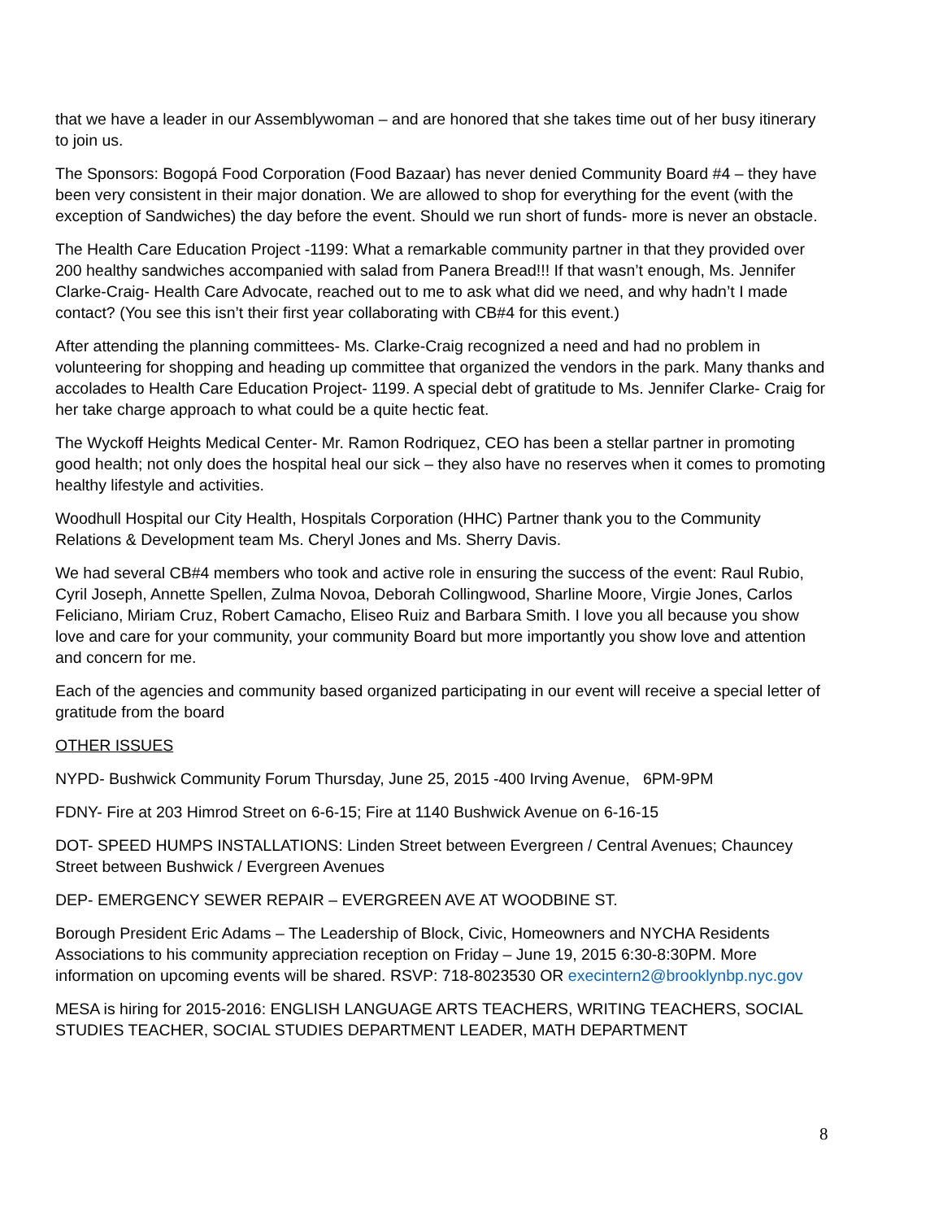that we have a leader in our Assemblywoman – and are honored that she takes time out of her busy itinerary to join us.
The Sponsors: Bogopá Food Corporation (Food Bazaar) has never denied Community Board #4 – they have been very consistent in their major donation. We are allowed to shop for everything for the event (with the exception of Sandwiches) the day before the event. Should we run short of funds- more is never an obstacle.
The Health Care Education Project -1199: What a remarkable community partner in that they provided over 200 healthy sandwiches accompanied with salad from Panera Bread!!! If that wasn’t enough, Ms. Jennifer Clarke-Craig- Health Care Advocate, reached out to me to ask what did we need, and why hadn’t I made contact? (You see this isn’t their first year collaborating with CB#4 for this event.)
After attending the planning committees- Ms. Clarke-Craig recognized a need and had no problem in volunteering for shopping and heading up committee that organized the vendors in the park. Many thanks and accolades to Health Care Education Project- 1199. A special debt of gratitude to Ms. Jennifer Clarke- Craig for her take charge approach to what could be a quite hectic feat.
The Wyckoff Heights Medical Center- Mr. Ramon Rodriquez, CEO has been a stellar partner in promoting good health; not only does the hospital heal our sick – they also have no reserves when it comes to promoting healthy lifestyle and activities.
Woodhull Hospital our City Health, Hospitals Corporation (HHC) Partner thank you to the Community Relations & Development team Ms. Cheryl Jones and Ms. Sherry Davis.
We had several CB#4 members who took and active role in ensuring the success of the event: Raul Rubio, Cyril Joseph, Annette Spellen, Zulma Novoa, Deborah Collingwood, Sharline Moore, Virgie Jones, Carlos Feliciano, Miriam Cruz, Robert Camacho, Eliseo Ruiz and Barbara Smith. I love you all because you show love and care for your community, your community Board but more importantly you show love and attention and concern for me.
Each of the agencies and community based organized participating in our event will receive a special letter of gratitude from the board
OTHER ISSUES
NYPD- Bushwick Community Forum Thursday, June 25, 2015 -400 Irving Avenue, 6PM-9PM
FDNY- Fire at 203 Himrod Street on 6-6-15; Fire at 1140 Bushwick Avenue on 6-16-15
DOT- SPEED HUMPS INSTALLATIONS: Linden Street between Evergreen / Central Avenues; Chauncey Street between Bushwick / Evergreen Avenues
DEP- EMERGENCY SEWER REPAIR – EVERGREEN AVE AT WOODBINE ST.
Borough President Eric Adams – The Leadership of Block, Civic, Homeowners and NYCHA Residents Associations to his community appreciation reception on Friday – June 19, 2015 6:30-8:30PM. More information on upcoming events will be shared. RSVP: 718-8023530 OR execintern2@brooklynbp.nyc.gov
MESA is hiring for 2015-2016: ENGLISH LANGUAGE ARTS TEACHERS, WRITING TEACHERS, SOCIAL STUDIES TEACHER, SOCIAL STUDIES DEPARTMENT LEADER, MATH DEPARTMENT
8